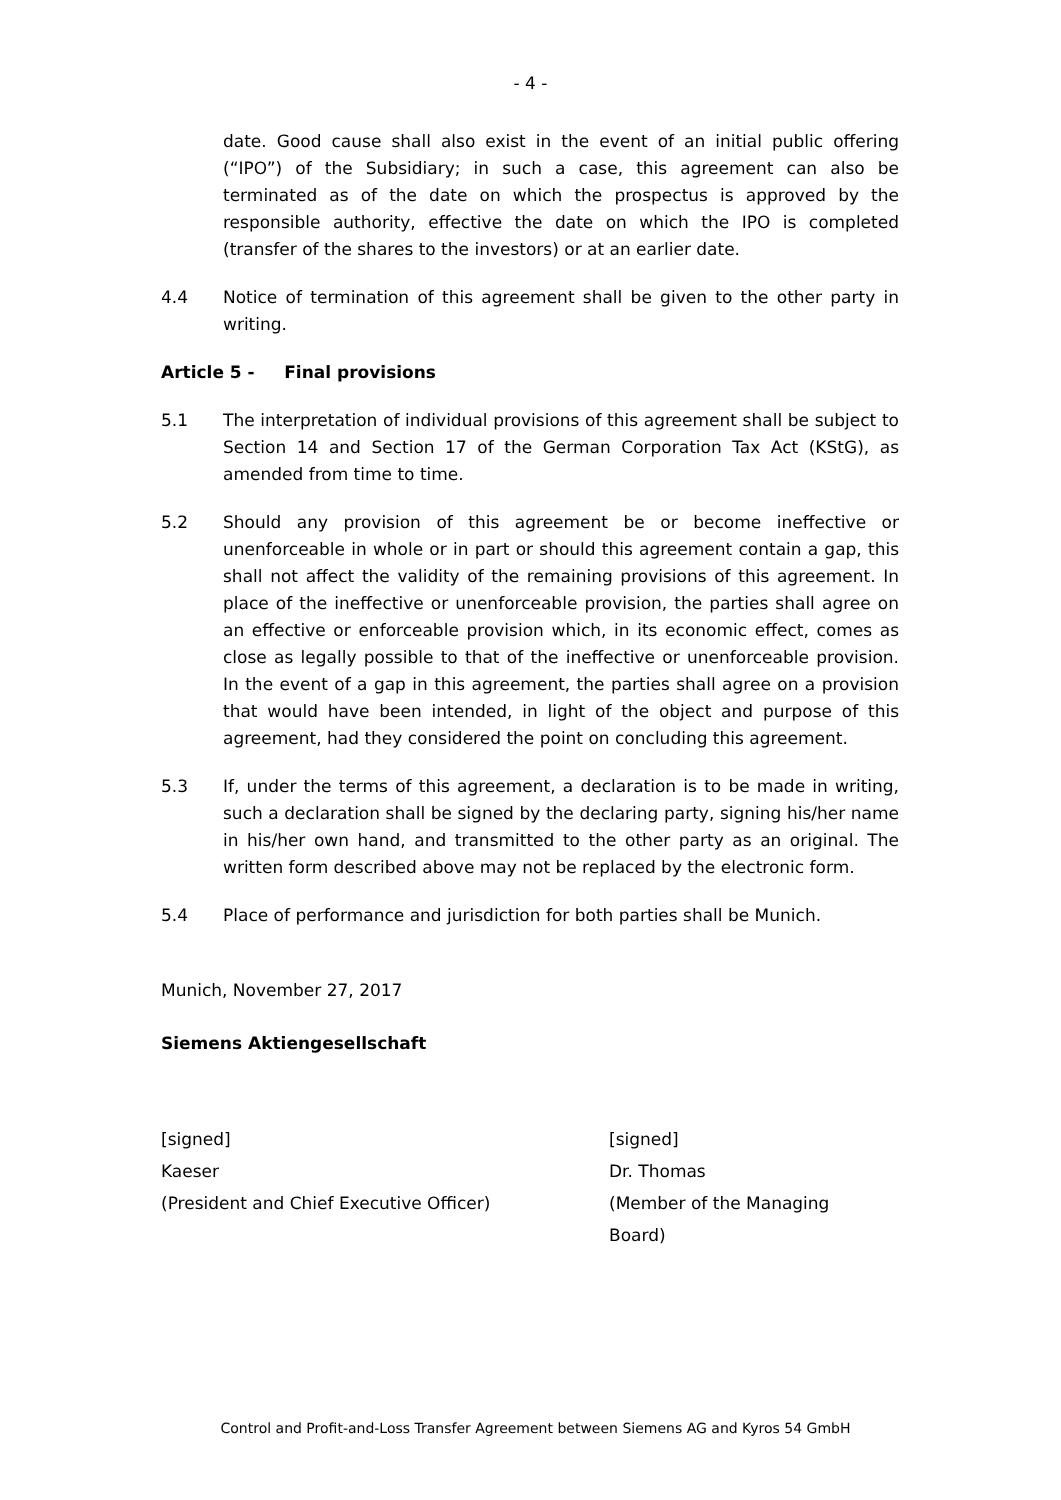- 4 -
date. Good cause shall also exist in the event of an initial public offering (“IPO”) of the Subsidiary; in such a case, this agreement can also be terminated as of the date on which the prospectus is approved by the responsible authority, effective the date on which the IPO is completed (transfer of the shares to the investors) or at an earlier date.
4.4 Notice of termination of this agreement shall be given to the other party in writing.
Article 5 - Final provisions
5.1 The interpretation of individual provisions of this agreement shall be subject to Section 14 and Section 17 of the German Corporation Tax Act (KStG), as amended from time to time.
5.2 Should any provision of this agreement be or become ineffective or unenforceable in whole or in part or should this agreement contain a gap, this shall not affect the validity of the remaining provisions of this agreement. In place of the ineffective or unenforceable provision, the parties shall agree on an effective or enforceable provision which, in its economic effect, comes as close as legally possible to that of the ineffective or unenforceable provision. In the event of a gap in this agreement, the parties shall agree on a provision that would have been intended, in light of the object and purpose of this agreement, had they considered the point on concluding this agreement.
5.3 If, under the terms of this agreement, a declaration is to be made in writing, such a declaration shall be signed by the declaring party, signing his/her name in his/her own hand, and transmitted to the other party as an original. The written form described above may not be replaced by the electronic form.
5.4 Place of performance and jurisdiction for both parties shall be Munich.
Munich, November 27, 2017
Siemens Aktiengesellschaft
[signed]
Kaeser
(President and Chief Executive Officer)
[signed]
Dr. Thomas
(Member of the Managing
Board)
Control and Profit-and-Loss Transfer Agreement between Siemens AG and Kyros 54 GmbH